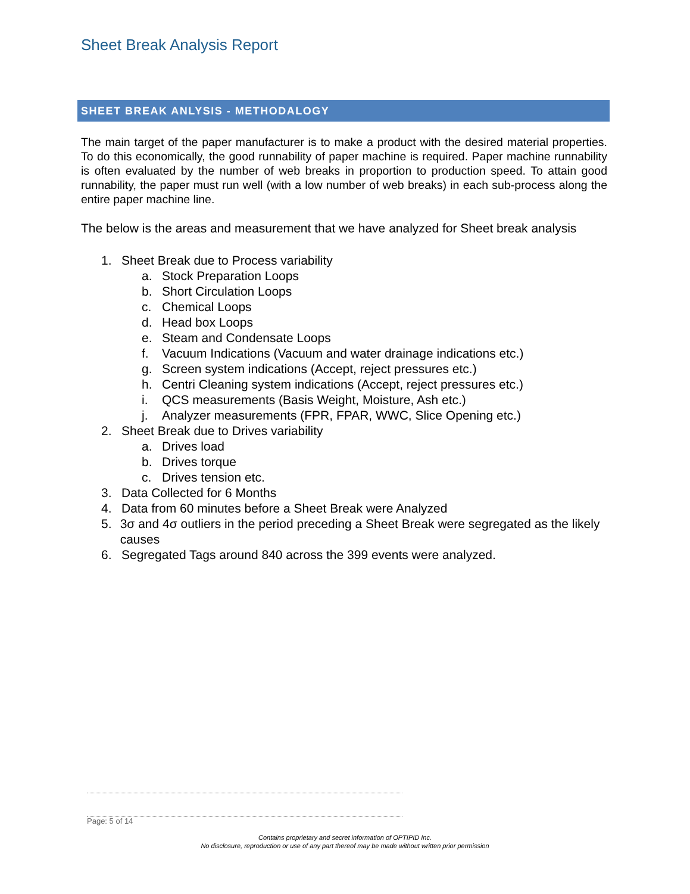Sheet Break Analysis Report
SHEET BREAK ANLYSIS - METHODALOGY
The main target of the paper manufacturer is to make a product with the desired material properties. To do this economically, the good runnability of paper machine is required. Paper machine runnability is often evaluated by the number of web breaks in proportion to production speed. To attain good runnability, the paper must run well (with a low number of web breaks) in each sub-process along the entire paper machine line.
The below is the areas and measurement that we have analyzed for Sheet break analysis
1. Sheet Break due to Process variability
a. Stock Preparation Loops
b. Short Circulation Loops
c. Chemical Loops
d. Head box Loops
e. Steam and Condensate Loops
f. Vacuum Indications (Vacuum and water drainage indications etc.)
g. Screen system indications (Accept, reject pressures etc.)
h. Centri Cleaning system indications (Accept, reject pressures etc.)
i. QCS measurements (Basis Weight, Moisture, Ash etc.)
j. Analyzer measurements (FPR, FPAR, WWC, Slice Opening etc.)
2. Sheet Break due to Drives variability
a. Drives load
b. Drives torque
c. Drives tension etc.
3. Data Collected for 6 Months
4. Data from 60 minutes before a Sheet Break were Analyzed
5. 3σ and 4σ outliers in the period preceding a Sheet Break were segregated as the likely causes
6. Segregated Tags around 840 across the 399 events were analyzed.
Page: 5 of 14
Contains proprietary and secret information of OPTIPID Inc.
No disclosure, reproduction or use of any part thereof may be made without written prior permission